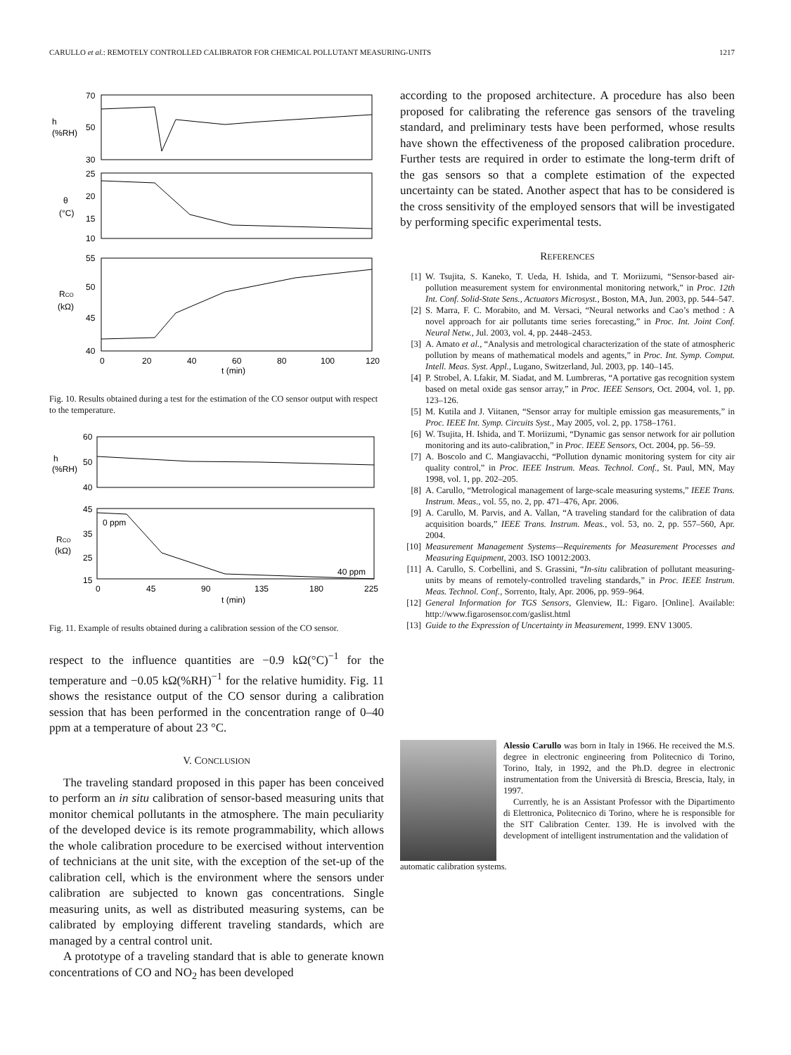CARULLO et al.: REMOTELY CONTROLLED CALIBRATOR FOR CHEMICAL POLLUTANT MEASURING-UNITS 1217
70
50
30
h
(%RH)
25
20
15
10
θ
(°C)
55
50
45
40
RCO
(kΩ)
0
20
40
60
80
100
120
t (min)
Fig. 10. Results obtained during a test for the estimation of the CO sensor output with respect to the temperature.
60
50
40
h
(%RH)
45
35
25
15
0 ppm
40 ppm
RCO
(kΩ)
0
45
90
135
180
225
t (min)
Fig. 11. Example of results obtained during a calibration session of the CO sensor.
respect to the influence quantities are −0.9 kΩ(°C)<sup>−1</sup> for the temperature and −0.05 kΩ(%RH)<sup>−1</sup> for the relative humidity. Fig. 11 shows the resistance output of the CO sensor during a calibration session that has been performed in the concentration range of 0–40 ppm at a temperature of about 23 °C.
V. CONCLUSION
The traveling standard proposed in this paper has been conceived to perform an in situ calibration of sensor-based measuring units that monitor chemical pollutants in the atmosphere. The main peculiarity of the developed device is its remote programmability, which allows the whole calibration procedure to be exercised without intervention of technicians at the unit site, with the exception of the set-up of the calibration cell, which is the environment where the sensors under calibration are subjected to known gas concentrations. Single measuring units, as well as distributed measuring systems, can be calibrated by employing different traveling standards, which are managed by a central control unit.
A prototype of a traveling standard that is able to generate known concentrations of CO and NO<sub>2</sub> has been developed
according to the proposed architecture. A procedure has also been proposed for calibrating the reference gas sensors of the traveling standard, and preliminary tests have been performed, whose results have shown the effectiveness of the proposed calibration procedure. Further tests are required in order to estimate the long-term drift of the gas sensors so that a complete estimation of the expected uncertainty can be stated. Another aspect that has to be considered is the cross sensitivity of the employed sensors that will be investigated by performing specific experimental tests.
REFERENCES
[1] W. Tsujita, S. Kaneko, T. Ueda, H. Ishida, and T. Moriizumi, “Sensor-based air-pollution measurement system for environmental monitoring network,” in Proc. 12th Int. Conf. Solid-State Sens., Actuators Microsyst., Boston, MA, Jun. 2003, pp. 544–547.
[2] S. Marra, F. C. Morabito, and M. Versaci, “Neural networks and Cao’s method : A novel approach for air pollutants time series forecasting,” in Proc. Int. Joint Conf. Neural Netw., Jul. 2003, vol. 4, pp. 2448–2453.
[3] A. Amato et al., “Analysis and metrological characterization of the state of atmospheric pollution by means of mathematical models and agents,” in Proc. Int. Symp. Comput. Intell. Meas. Syst. Appl., Lugano, Switzerland, Jul. 2003, pp. 140–145.
[4] P. Strobel, A. Lfakir, M. Siadat, and M. Lumbreras, “A portative gas recognition system based on metal oxide gas sensor array,” in Proc. IEEE Sensors, Oct. 2004, vol. 1, pp. 123–126.
[5] M. Kutila and J. Viitanen, “Sensor array for multiple emission gas measurements,” in Proc. IEEE Int. Symp. Circuits Syst., May 2005, vol. 2, pp. 1758–1761.
[6] W. Tsujita, H. Ishida, and T. Moriizumi, “Dynamic gas sensor network for air pollution monitoring and its auto-calibration,” in Proc. IEEE Sensors, Oct. 2004, pp. 56–59.
[7] A. Boscolo and C. Mangiavacchi, “Pollution dynamic monitoring system for city air quality control,” in Proc. IEEE Instrum. Meas. Technol. Conf., St. Paul, MN, May 1998, vol. 1, pp. 202–205.
[8] A. Carullo, “Metrological management of large-scale measuring systems,” IEEE Trans. Instrum. Meas., vol. 55, no. 2, pp. 471–476, Apr. 2006.
[9] A. Carullo, M. Parvis, and A. Vallan, “A traveling standard for the calibration of data acquisition boards,” IEEE Trans. Instrum. Meas., vol. 53, no. 2, pp. 557–560, Apr. 2004.
[10] Measurement Management Systems—Requirements for Measurement Processes and Measuring Equipment, 2003. ISO 10012:2003.
[11] A. Carullo, S. Corbellini, and S. Grassini, “In-situ calibration of pollutant measuring-units by means of remotely-controlled traveling standards,” in Proc. IEEE Instrum. Meas. Technol. Conf., Sorrento, Italy, Apr. 2006, pp. 959–964.
[12] General Information for TGS Sensors, Glenview, IL: Figaro. [Online]. Available: http://www.figarosensor.com/gaslist.html
[13] Guide to the Expression of Uncertainty in Measurement, 1999. ENV 13005.
Alessio Carullo was born in Italy in 1966. He received the M.S. degree in electronic engineering from Politecnico di Torino, Torino, Italy, in 1992, and the Ph.D. degree in electronic instrumentation from the Università di Brescia, Brescia, Italy, in 1997.
Currently, he is an Assistant Professor with the Dipartimento di Elettronica, Politecnico di Torino, where he is responsible for the SIT Calibration Center. 139. He is involved with the development of intelligent instrumentation and the validation of
automatic calibration systems.